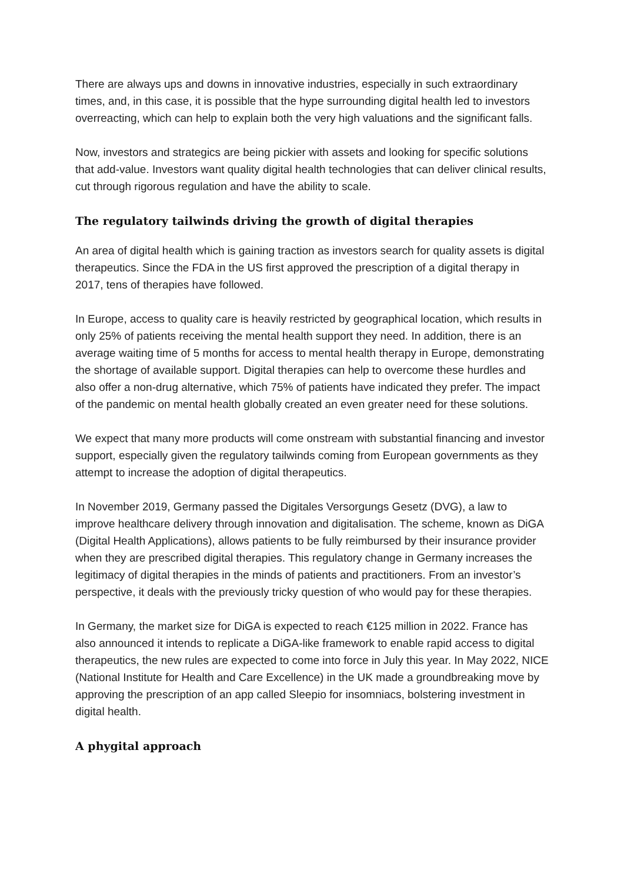There are always ups and downs in innovative industries, especially in such extraordinary times, and, in this case, it is possible that the hype surrounding digital health led to investors overreacting, which can help to explain both the very high valuations and the significant falls.
Now, investors and strategics are being pickier with assets and looking for specific solutions that add-value. Investors want quality digital health technologies that can deliver clinical results, cut through rigorous regulation and have the ability to scale.
The regulatory tailwinds driving the growth of digital therapies
An area of digital health which is gaining traction as investors search for quality assets is digital therapeutics. Since the FDA in the US first approved the prescription of a digital therapy in 2017, tens of therapies have followed.
In Europe, access to quality care is heavily restricted by geographical location, which results in only 25% of patients receiving the mental health support they need. In addition, there is an average waiting time of 5 months for access to mental health therapy in Europe, demonstrating the shortage of available support. Digital therapies can help to overcome these hurdles and also offer a non-drug alternative, which 75% of patients have indicated they prefer. The impact of the pandemic on mental health globally created an even greater need for these solutions.
We expect that many more products will come onstream with substantial financing and investor support, especially given the regulatory tailwinds coming from European governments as they attempt to increase the adoption of digital therapeutics.
In November 2019, Germany passed the Digitales Versorgungs Gesetz (DVG), a law to improve healthcare delivery through innovation and digitalisation. The scheme, known as DiGA (Digital Health Applications), allows patients to be fully reimbursed by their insurance provider when they are prescribed digital therapies. This regulatory change in Germany increases the legitimacy of digital therapies in the minds of patients and practitioners. From an investor’s perspective, it deals with the previously tricky question of who would pay for these therapies.
In Germany, the market size for DiGA is expected to reach €125 million in 2022. France has also announced it intends to replicate a DiGA-like framework to enable rapid access to digital therapeutics, the new rules are expected to come into force in July this year. In May 2022, NICE (National Institute for Health and Care Excellence) in the UK made a groundbreaking move by approving the prescription of an app called Sleepio for insomniacs, bolstering investment in digital health.
A phygital approach